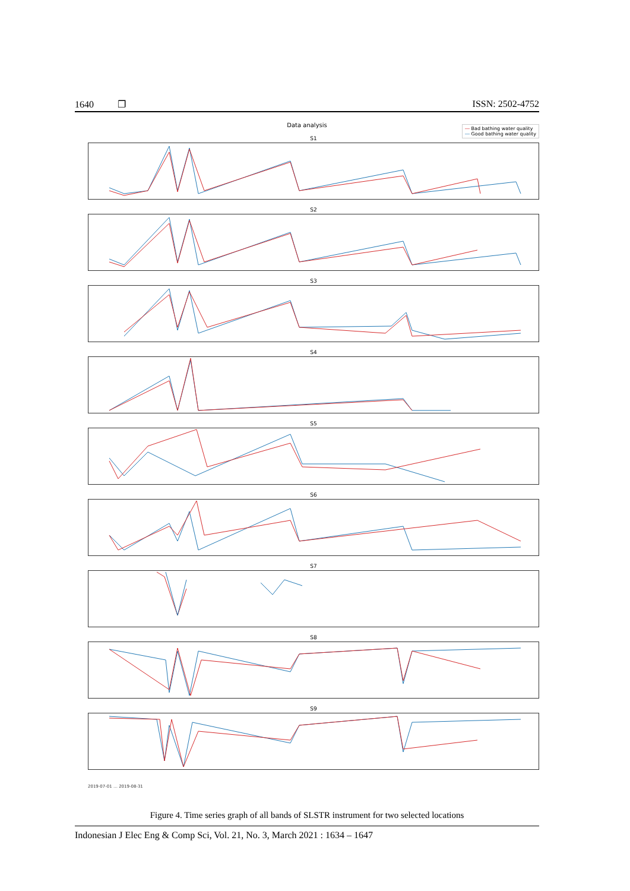1640 ❐ ISSN: 2502-4752
Data analysis
― Bad bathing water quality
― Good bathing water quality
S1
S2
S3
S4
S5
S6
S7
S8
S9
2019-07-01 … 2019-08-31
Figure 4. Time series graph of all bands of SLSTR instrument for two selected locations
Indonesian J Elec Eng & Comp Sci, Vol. 21, No. 3, March 2021 : 1634 – 1647